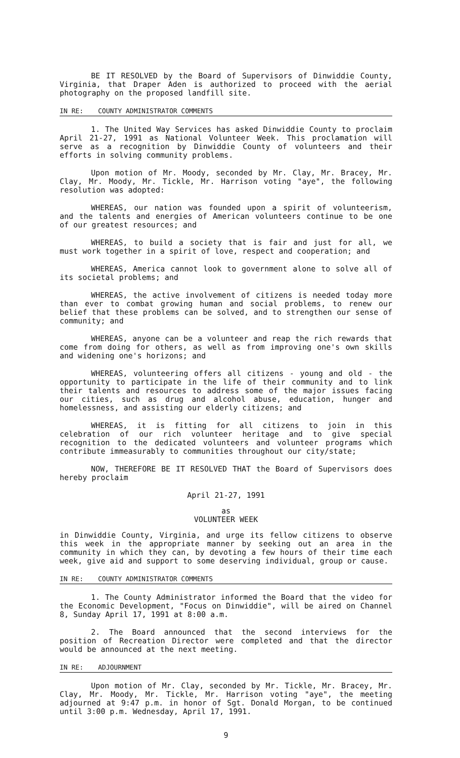BE IT RESOLVED by the Board of Supervisors of Dinwiddie County, Virginia, that Draper Aden is authorized to proceed with the aerial photography on the proposed landfill site.
IN RE: COUNTY ADMINISTRATOR COMMENTS
1. The United Way Services has asked Dinwiddie County to proclaim April 21-27, 1991 as National Volunteer Week. This proclamation will serve as a recognition by Dinwiddie County of volunteers and their efforts in solving community problems.
Upon motion of Mr. Moody, seconded by Mr. Clay, Mr. Bracey, Mr. Clay, Mr. Moody, Mr. Tickle, Mr. Harrison voting "aye", the following resolution was adopted:
WHEREAS, our nation was founded upon a spirit of volunteerism, and the talents and energies of American volunteers continue to be one of our greatest resources; and
WHEREAS, to build a society that is fair and just for all, we must work together in a spirit of love, respect and cooperation; and
WHEREAS, America cannot look to government alone to solve all of its societal problems; and
WHEREAS, the active involvement of citizens is needed today more than ever to combat growing human and social problems, to renew our belief that these problems can be solved, and to strengthen our sense of community; and
WHEREAS, anyone can be a volunteer and reap the rich rewards that come from doing for others, as well as from improving one's own skills and widening one's horizons; and
WHEREAS, volunteering offers all citizens - young and old - the opportunity to participate in the life of their community and to link their talents and resources to address some of the major issues facing our cities, such as drug and alcohol abuse, education, hunger and homelessness, and assisting our elderly citizens; and
WHEREAS, it is fitting for all citizens to join in this celebration of our rich volunteer heritage and to give special recognition to the dedicated volunteers and volunteer programs which contribute immeasurably to communities throughout our city/state;
NOW, THEREFORE BE IT RESOLVED THAT the Board of Supervisors does hereby proclaim
April 21-27, 1991
as
VOLUNTEER WEEK
in Dinwiddie County, Virginia, and urge its fellow citizens to observe this week in the appropriate manner by seeking out an area in the community in which they can, by devoting a few hours of their time each week, give aid and support to some deserving individual, group or cause.
IN RE: COUNTY ADMINISTRATOR COMMENTS
1. The County Administrator informed the Board that the video for the Economic Development, "Focus on Dinwiddie", will be aired on Channel 8, Sunday April 17, 1991 at 8:00 a.m.
2. The Board announced that the second interviews for the position of Recreation Director were completed and that the director would be announced at the next meeting.
IN RE: ADJOURNMENT
Upon motion of Mr. Clay, seconded by Mr. Tickle, Mr. Bracey, Mr. Clay, Mr. Moody, Mr. Tickle, Mr. Harrison voting "aye", the meeting adjourned at 9:47 p.m. in honor of Sgt. Donald Morgan, to be continued until 3:00 p.m. Wednesday, April 17, 1991.
9